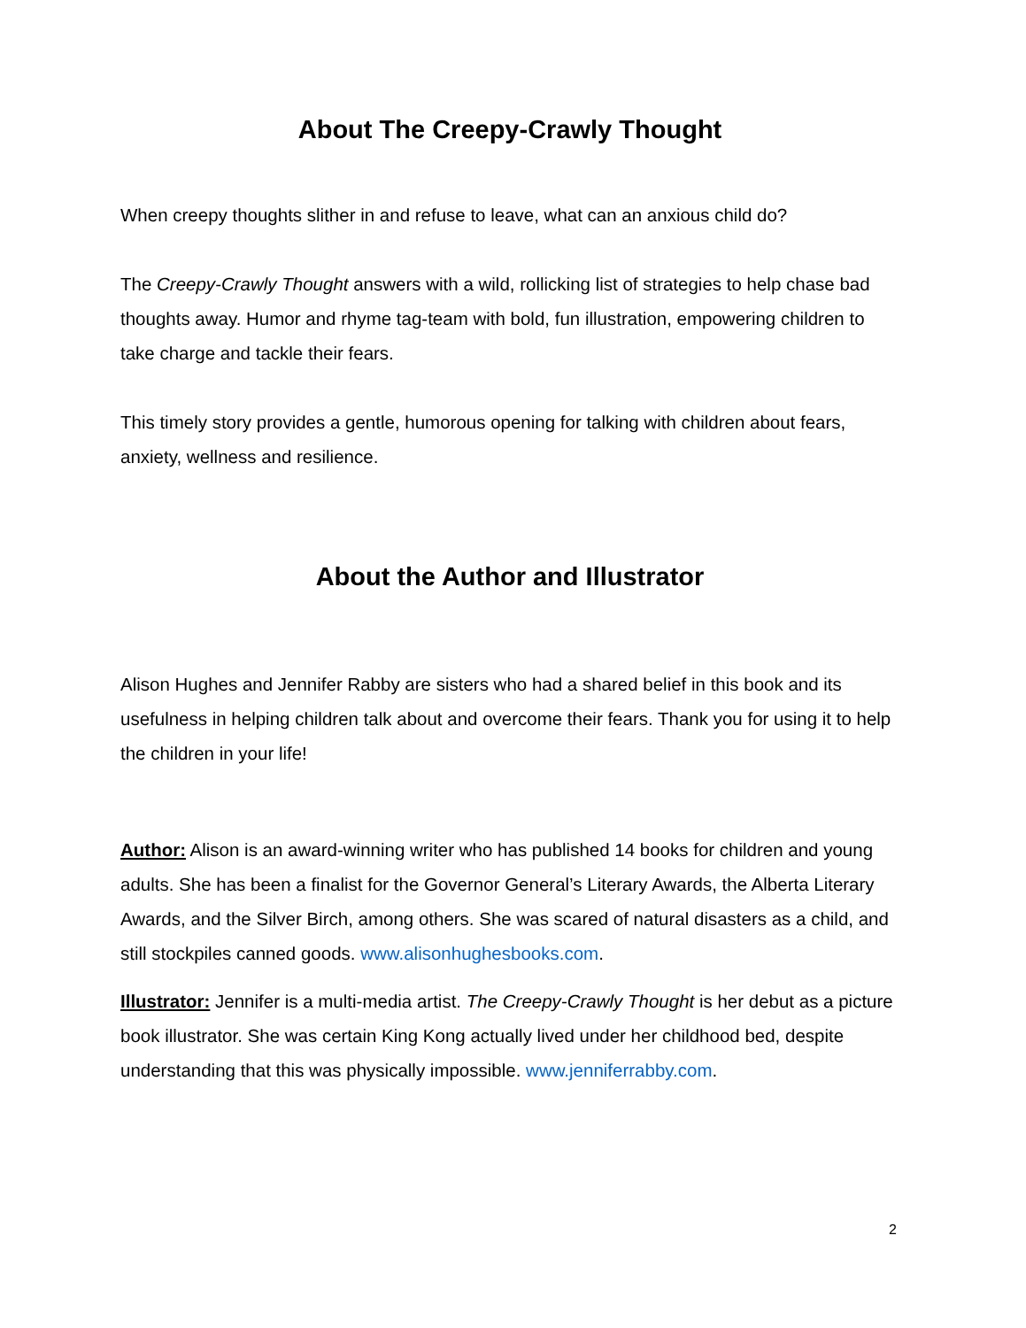About The Creepy-Crawly Thought
When creepy thoughts slither in and refuse to leave, what can an anxious child do?
The Creepy-Crawly Thought answers with a wild, rollicking list of strategies to help chase bad thoughts away. Humor and rhyme tag-team with bold, fun illustration, empowering children to take charge and tackle their fears.
This timely story provides a gentle, humorous opening for talking with children about fears, anxiety, wellness and resilience.
About the Author and Illustrator
Alison Hughes and Jennifer Rabby are sisters who had a shared belief in this book and its usefulness in helping children talk about and overcome their fears. Thank you for using it to help the children in your life!
Author: Alison is an award-winning writer who has published 14 books for children and young adults. She has been a finalist for the Governor General’s Literary Awards, the Alberta Literary Awards, and the Silver Birch, among others. She was scared of natural disasters as a child, and still stockpiles canned goods. www.alisonhughesbooks.com.
Illustrator: Jennifer is a multi-media artist. The Creepy-Crawly Thought is her debut as a picture book illustrator. She was certain King Kong actually lived under her childhood bed, despite understanding that this was physically impossible. www.jenniferrabby.com.
2